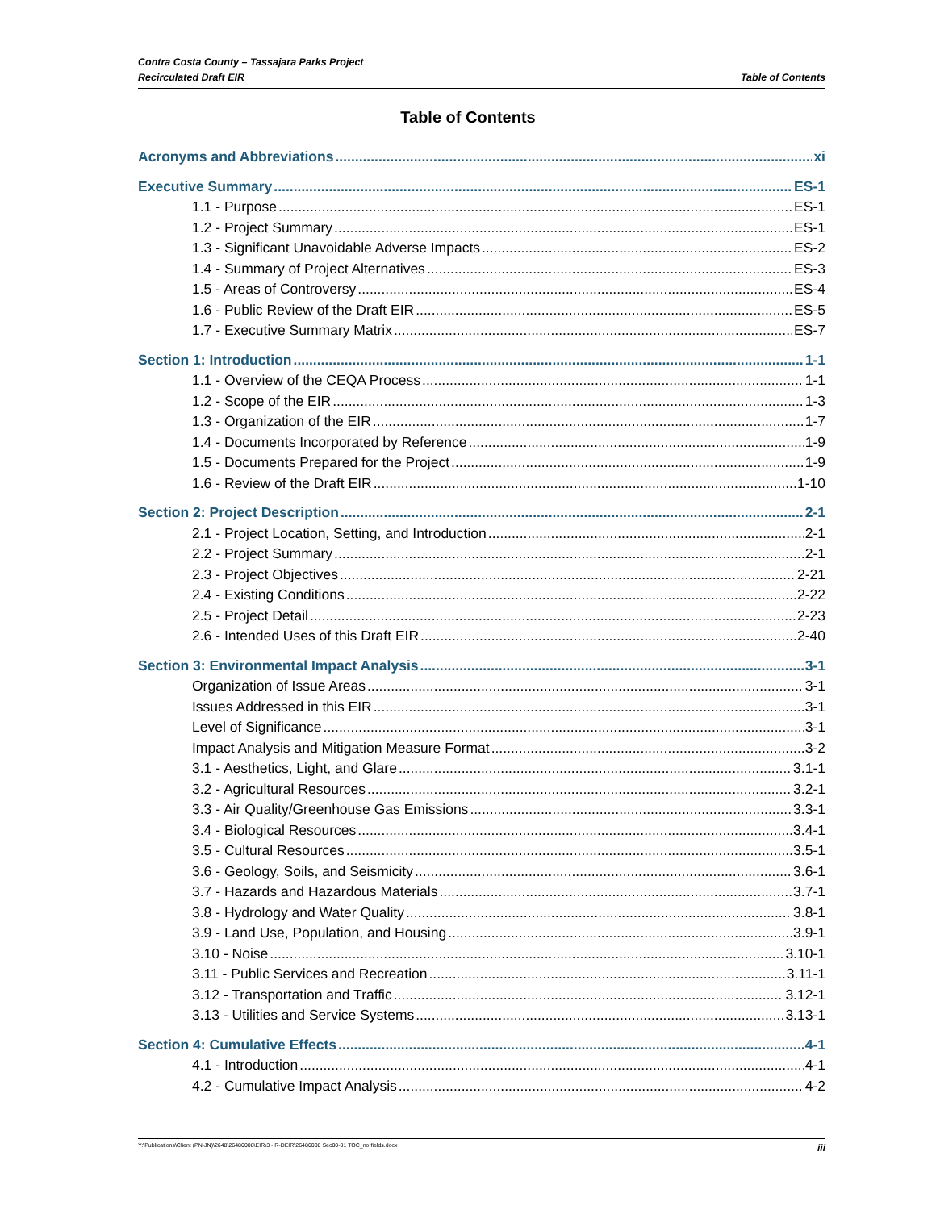Contra Costa County – Tassajara Parks Project
Recirculated Draft EIR
Table of Contents
Table of Contents
Acronyms and Abbreviations xi
Executive Summary ES-1
1.1 - Purpose ES-1
1.2 - Project Summary ES-1
1.3 - Significant Unavoidable Adverse Impacts ES-2
1.4 - Summary of Project Alternatives ES-3
1.5 - Areas of Controversy ES-4
1.6 - Public Review of the Draft EIR ES-5
1.7 - Executive Summary Matrix ES-7
Section 1: Introduction 1-1
1.1 - Overview of the CEQA Process 1-1
1.2 - Scope of the EIR 1-3
1.3 - Organization of the EIR 1-7
1.4 - Documents Incorporated by Reference 1-9
1.5 - Documents Prepared for the Project 1-9
1.6 - Review of the Draft EIR 1-10
Section 2: Project Description 2-1
2.1 - Project Location, Setting, and Introduction 2-1
2.2 - Project Summary 2-1
2.3 - Project Objectives 2-21
2.4 - Existing Conditions 2-22
2.5 - Project Detail 2-23
2.6 - Intended Uses of this Draft EIR 2-40
Section 3: Environmental Impact Analysis 3-1
Organization of Issue Areas 3-1
Issues Addressed in this EIR 3-1
Level of Significance 3-1
Impact Analysis and Mitigation Measure Format 3-2
3.1 - Aesthetics, Light, and Glare 3.1-1
3.2 - Agricultural Resources 3.2-1
3.3 - Air Quality/Greenhouse Gas Emissions 3.3-1
3.4 - Biological Resources 3.4-1
3.5 - Cultural Resources 3.5-1
3.6 - Geology, Soils, and Seismicity 3.6-1
3.7 - Hazards and Hazardous Materials 3.7-1
3.8 - Hydrology and Water Quality 3.8-1
3.9 - Land Use, Population, and Housing 3.9-1
3.10 - Noise 3.10-1
3.11 - Public Services and Recreation 3.11-1
3.12 - Transportation and Traffic 3.12-1
3.13 - Utilities and Service Systems 3.13-1
Section 4: Cumulative Effects 4-1
4.1 - Introduction 4-1
4.2 - Cumulative Impact Analysis 4-2
Y:\Publications\Client (PN-JN)\2648\26480008\EIR\3 - R-DEIR\26480008 Sec00-01 TOC_no fields.docx iii